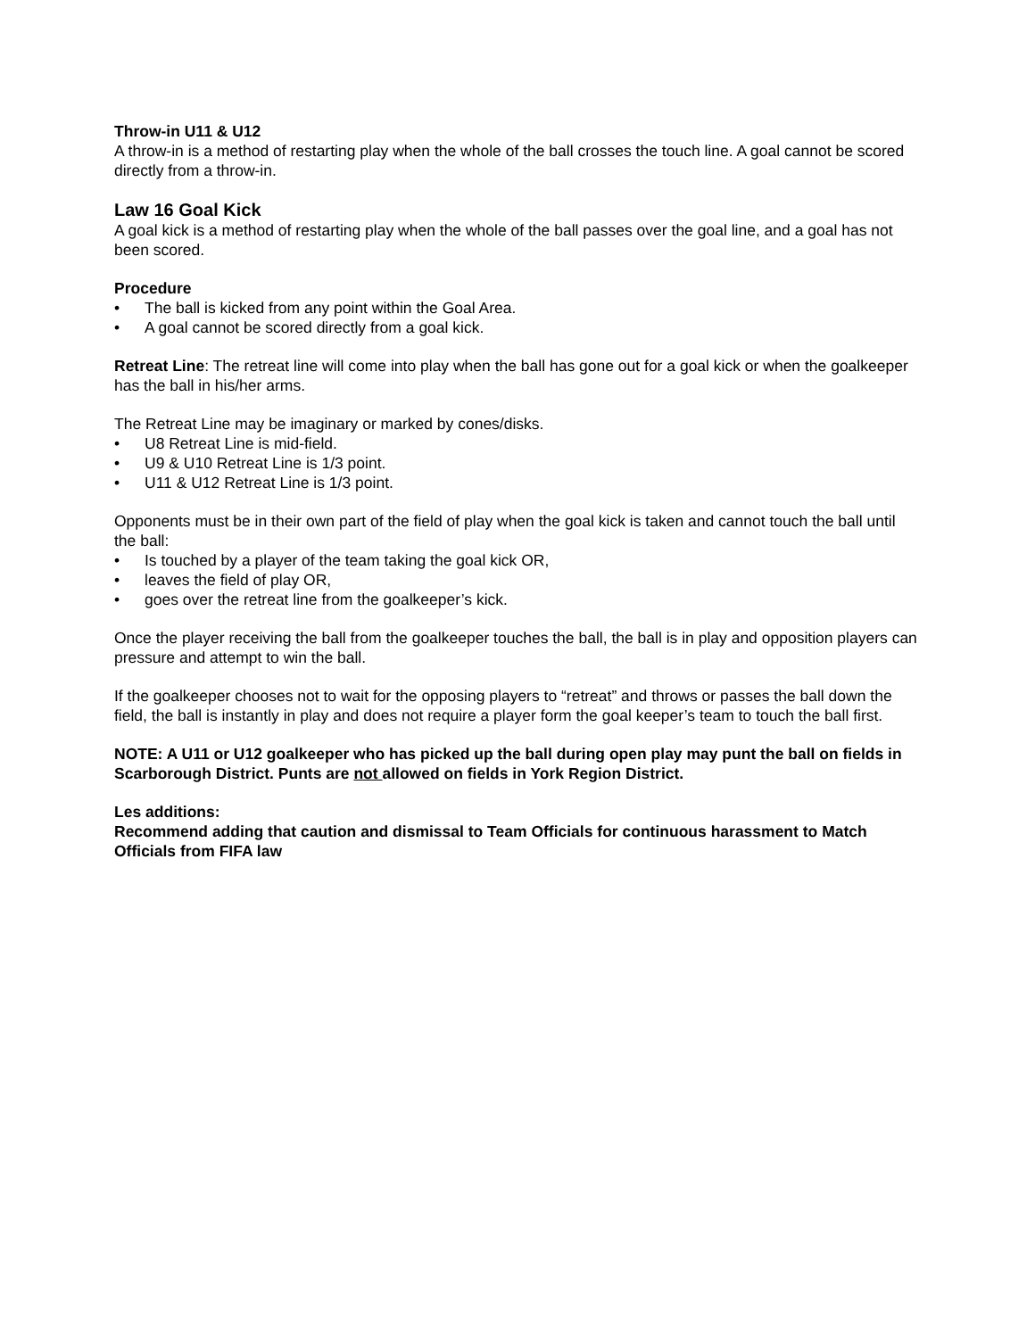Throw-in U11 & U12
A throw-in is a method of restarting play when the whole of the ball crosses the touch line. A goal cannot be scored directly from a throw-in.
Law 16 Goal Kick
A goal kick is a method of restarting play when the whole of the ball passes over the goal line, and a goal has not been scored.
Procedure
• The ball is kicked from any point within the Goal Area.
• A goal cannot be scored directly from a goal kick.
Retreat Line: The retreat line will come into play when the ball has gone out for a goal kick or when the goalkeeper has the ball in his/her arms.
The Retreat Line may be imaginary or marked by cones/disks.
• U8 Retreat Line is mid-field.
• U9 & U10 Retreat Line is 1/3 point.
• U11 & U12 Retreat Line is 1/3 point.
Opponents must be in their own part of the field of play when the goal kick is taken and cannot touch the ball until the ball:
• Is touched by a player of the team taking the goal kick OR,
• leaves the field of play OR,
• goes over the retreat line from the goalkeeper’s kick.
Once the player receiving the ball from the goalkeeper touches the ball, the ball is in play and opposition players can pressure and attempt to win the ball.
If the goalkeeper chooses not to wait for the opposing players to “retreat” and throws or passes the ball down the field, the ball is instantly in play and does not require a player form the goal keeper’s team to touch the ball first.
NOTE: A U11 or U12 goalkeeper who has picked up the ball during open play may punt the ball on fields in Scarborough District. Punts are not allowed on fields in York Region District.
Les additions:
Recommend adding that caution and dismissal to Team Officials for continuous harassment to Match Officials from FIFA law